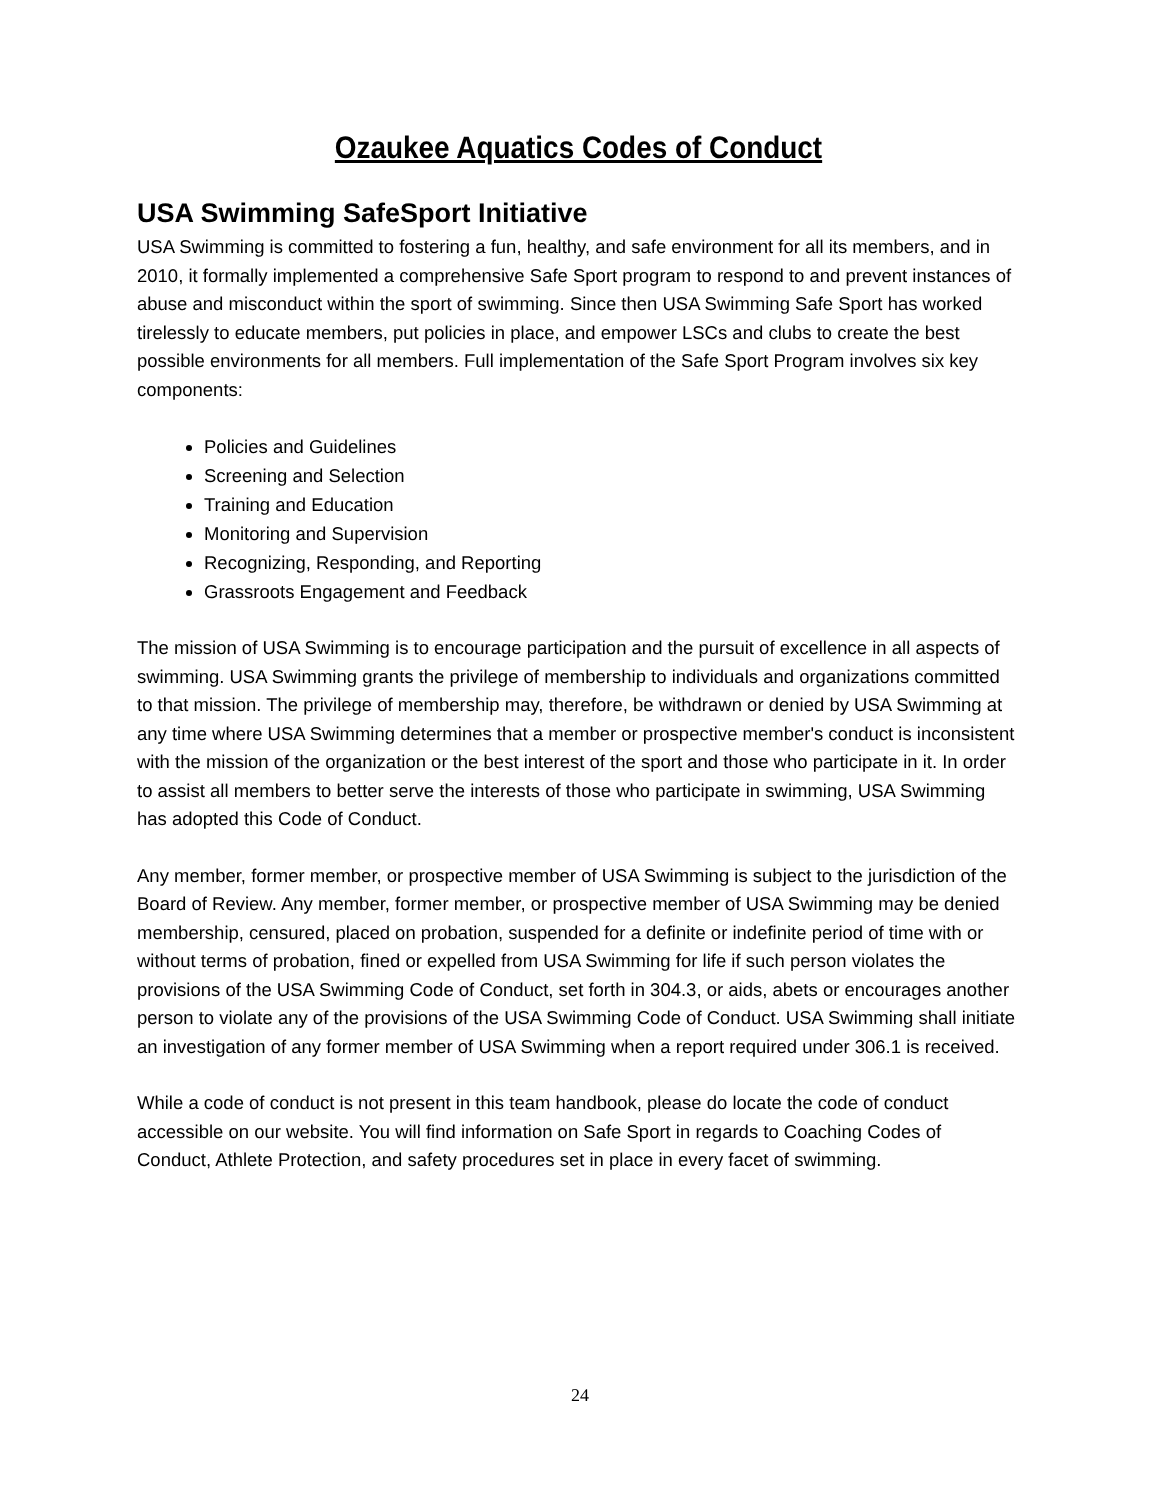Ozaukee Aquatics Codes of Conduct
USA Swimming SafeSport Initiative
USA Swimming is committed to fostering a fun, healthy, and safe environment for all its members, and in 2010, it formally implemented a comprehensive Safe Sport program to respond to and prevent instances of abuse and misconduct within the sport of swimming. Since then USA Swimming Safe Sport has worked tirelessly to educate members, put policies in place, and empower LSCs and clubs to create the best possible environments for all members. Full implementation of the Safe Sport Program involves six key components:
Policies and Guidelines
Screening and Selection
Training and Education
Monitoring and Supervision
Recognizing, Responding, and Reporting
Grassroots Engagement and Feedback
The mission of USA Swimming is to encourage participation and the pursuit of excellence in all aspects of swimming. USA Swimming grants the privilege of membership to individuals and organizations committed to that mission. The privilege of membership may, therefore, be withdrawn or denied by USA Swimming at any time where USA Swimming determines that a member or prospective member's conduct is inconsistent with the mission of the organization or the best interest of the sport and those who participate in it. In order to assist all members to better serve the interests of those who participate in swimming, USA Swimming has adopted this Code of Conduct.
Any member, former member, or prospective member of USA Swimming is subject to the jurisdiction of the Board of Review. Any member, former member, or prospective member of USA Swimming may be denied membership, censured, placed on probation, suspended for a definite or indefinite period of time with or without terms of probation, fined or expelled from USA Swimming for life if such person violates the provisions of the USA Swimming Code of Conduct, set forth in 304.3, or aids, abets or encourages another person to violate any of the provisions of the USA Swimming Code of Conduct. USA Swimming shall initiate an investigation of any former member of USA Swimming when a report required under 306.1 is received.
While a code of conduct is not present in this team handbook, please do locate the code of conduct accessible on our website. You will find information on Safe Sport in regards to Coaching Codes of Conduct, Athlete Protection, and safety procedures set in place in every facet of swimming.
24